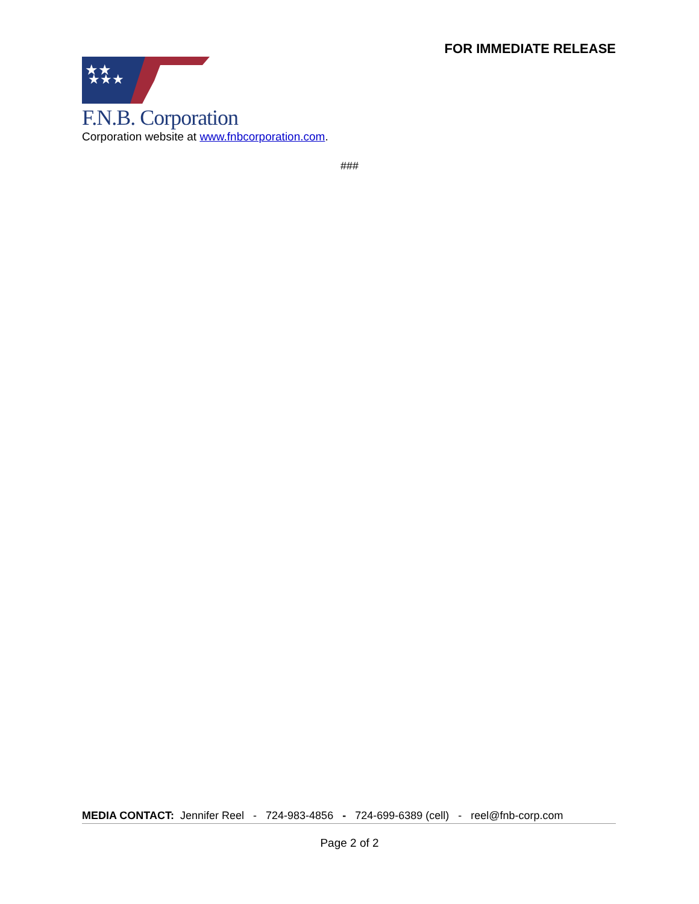FOR IMMEDIATE RELEASE
★★
★★★
F.N.B. Corporation
Corporation website at www.fnbcorporation.com.
###
MEDIA CONTACT: Jennifer Reel - 724-983-4856 - 724-699-6389 (cell) - reel@fnb-corp.com
Page 2 of 2